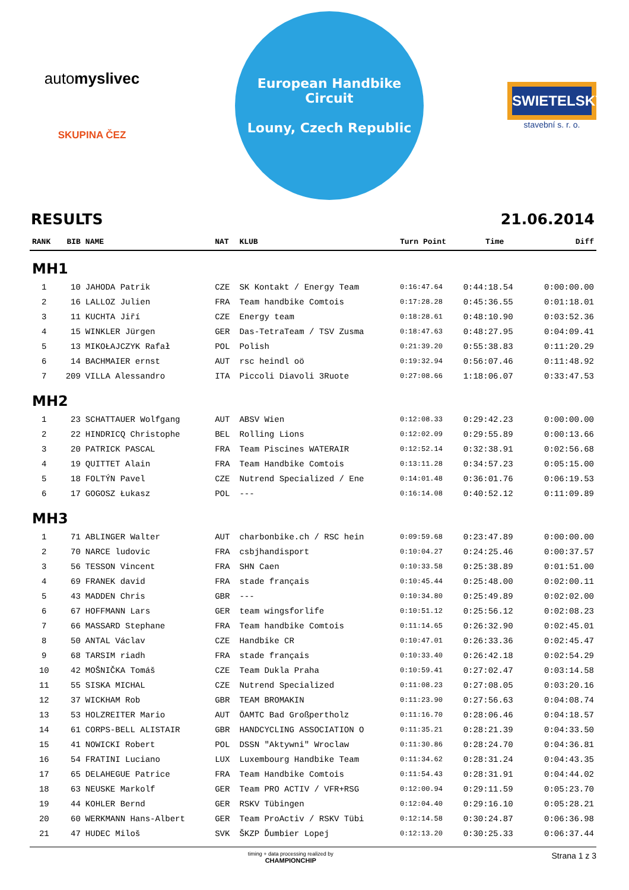automyslivec
SKUPINA ČEZ
European Handbike Circuit
Louny, Czech Republic
SWIETELSKY
stavební s. r. o.
RESULTS 21.06.2014
| RANK | BIB | NAME | NAT | KLUB | Turn Point | Time | Diff |
| --- | --- | --- | --- | --- | --- | --- | --- |
| MH1 | | | | | | | |
| 1 | 10 | JAHODA Patrik | CZE | SK Kontakt / Energy Team | 0:16:47.64 | 0:44:18.54 | 0:00:00.00 |
| 2 | 16 | LALLOZ Julien | FRA | Team handbike Comtois | 0:17:28.28 | 0:45:36.55 | 0:01:18.01 |
| 3 | 11 | KUCHTA Jiří | CZE | Energy team | 0:18:28.61 | 0:48:10.90 | 0:03:52.36 |
| 4 | 15 | WINKLER Jürgen | GER | Das-TetraTeam / TSV Zusma | 0:18:47.63 | 0:48:27.95 | 0:04:09.41 |
| 5 | 13 | MIKOŁAJCZYK Rafał | POL | Polish | 0:21:39.20 | 0:55:38.83 | 0:11:20.29 |
| 6 | 14 | BACHMAIER ernst | AUT | rsc heindl oö | 0:19:32.94 | 0:56:07.46 | 0:11:48.92 |
| 7 | 209 | VILLA Alessandro | ITA | Piccoli Diavoli 3Ruote | 0:27:08.66 | 1:18:06.07 | 0:33:47.53 |
| MH2 | | | | | | | |
| 1 | 23 | SCHATTAUER Wolfgang | AUT | ABSV Wien | 0:12:08.33 | 0:29:42.23 | 0:00:00.00 |
| 2 | 22 | HINDRICQ Christophe | BEL | Rolling Lions | 0:12:02.09 | 0:29:55.89 | 0:00:13.66 |
| 3 | 20 | PATRICK PASCAL | FRA | Team Piscines WATERAIR | 0:12:52.14 | 0:32:38.91 | 0:02:56.68 |
| 4 | 19 | QUITTET Alain | FRA | Team Handbike Comtois | 0:13:11.28 | 0:34:57.23 | 0:05:15.00 |
| 5 | 18 | FOLTÝN Pavel | CZE | Nutrend Specialized / Ene | 0:14:01.48 | 0:36:01.76 | 0:06:19.53 |
| 6 | 17 | GOGOSZ Łukasz | POL | --- | 0:16:14.08 | 0:40:52.12 | 0:11:09.89 |
| MH3 | | | | | | | |
| 1 | 71 | ABLINGER Walter | AUT | charbonbike.ch / RSC hein | 0:09:59.68 | 0:23:47.89 | 0:00:00.00 |
| 2 | 70 | NARCE ludovic | FRA | csbjhandisport | 0:10:04.27 | 0:24:25.46 | 0:00:37.57 |
| 3 | 56 | TESSON Vincent | FRA | SHN Caen | 0:10:33.58 | 0:25:38.89 | 0:01:51.00 |
| 4 | 69 | FRANEK david | FRA | stade français | 0:10:45.44 | 0:25:48.00 | 0:02:00.11 |
| 5 | 43 | MADDEN Chris | GBR | --- | 0:10:34.80 | 0:25:49.89 | 0:02:02.00 |
| 6 | 67 | HOFFMANN Lars | GER | team wingsforlife | 0:10:51.12 | 0:25:56.12 | 0:02:08.23 |
| 7 | 66 | MASSARD Stephane | FRA | Team handbike Comtois | 0:11:14.65 | 0:26:32.90 | 0:02:45.01 |
| 8 | 50 | ANTAL Václav | CZE | Handbike CR | 0:10:47.01 | 0:26:33.36 | 0:02:45.47 |
| 9 | 68 | TARSIM riadh | FRA | stade français | 0:10:33.40 | 0:26:42.18 | 0:02:54.29 |
| 10 | 42 | MOŠNIČKA Tomáš | CZE | Team Dukla Praha | 0:10:59.41 | 0:27:02.47 | 0:03:14.58 |
| 11 | 55 | SISKA MICHAL | CZE | Nutrend Specialized | 0:11:08.23 | 0:27:08.05 | 0:03:20.16 |
| 12 | 37 | WICKHAM Rob | GBR | TEAM BROMAKIN | 0:11:23.90 | 0:27:56.63 | 0:04:08.74 |
| 13 | 53 | HOLZREITER Mario | AUT | ÖAMTC Bad Großpertholz | 0:11:16.70 | 0:28:06.46 | 0:04:18.57 |
| 14 | 61 | CORPS-BELL ALISTAIR | GBR | HANDCYCLING ASSOCIATION O | 0:11:35.21 | 0:28:21.39 | 0:04:33.50 |
| 15 | 41 | NOWICKI Robert | POL | DSSN "Aktywni" Wroclaw | 0:11:30.86 | 0:28:24.70 | 0:04:36.81 |
| 16 | 54 | FRATINI Luciano | LUX | Luxembourg Handbike Team | 0:11:34.62 | 0:28:31.24 | 0:04:43.35 |
| 17 | 65 | DELAHEGUE Patrice | FRA | Team Handbike Comtois | 0:11:54.43 | 0:28:31.91 | 0:04:44.02 |
| 18 | 63 | NEUSKE Markolf | GER | Team PRO ACTIV / VFR+RSG | 0:12:00.94 | 0:29:11.59 | 0:05:23.70 |
| 19 | 44 | KOHLER Bernd | GER | RSKV Tübingen | 0:12:04.40 | 0:29:16.10 | 0:05:28.21 |
| 20 | 60 | WERKMANN Hans-Albert | GER | Team ProActiv / RSKV Tübi | 0:12:14.58 | 0:30:24.87 | 0:06:36.98 |
| 21 | 47 | HUDEC Miloš | SVK | ŠKZP Ďumbier Lopej | 0:12:13.20 | 0:30:25.33 | 0:06:37.44 |
timing + data processing realized by
CHAMPIONCHIP Strana 1 z 3